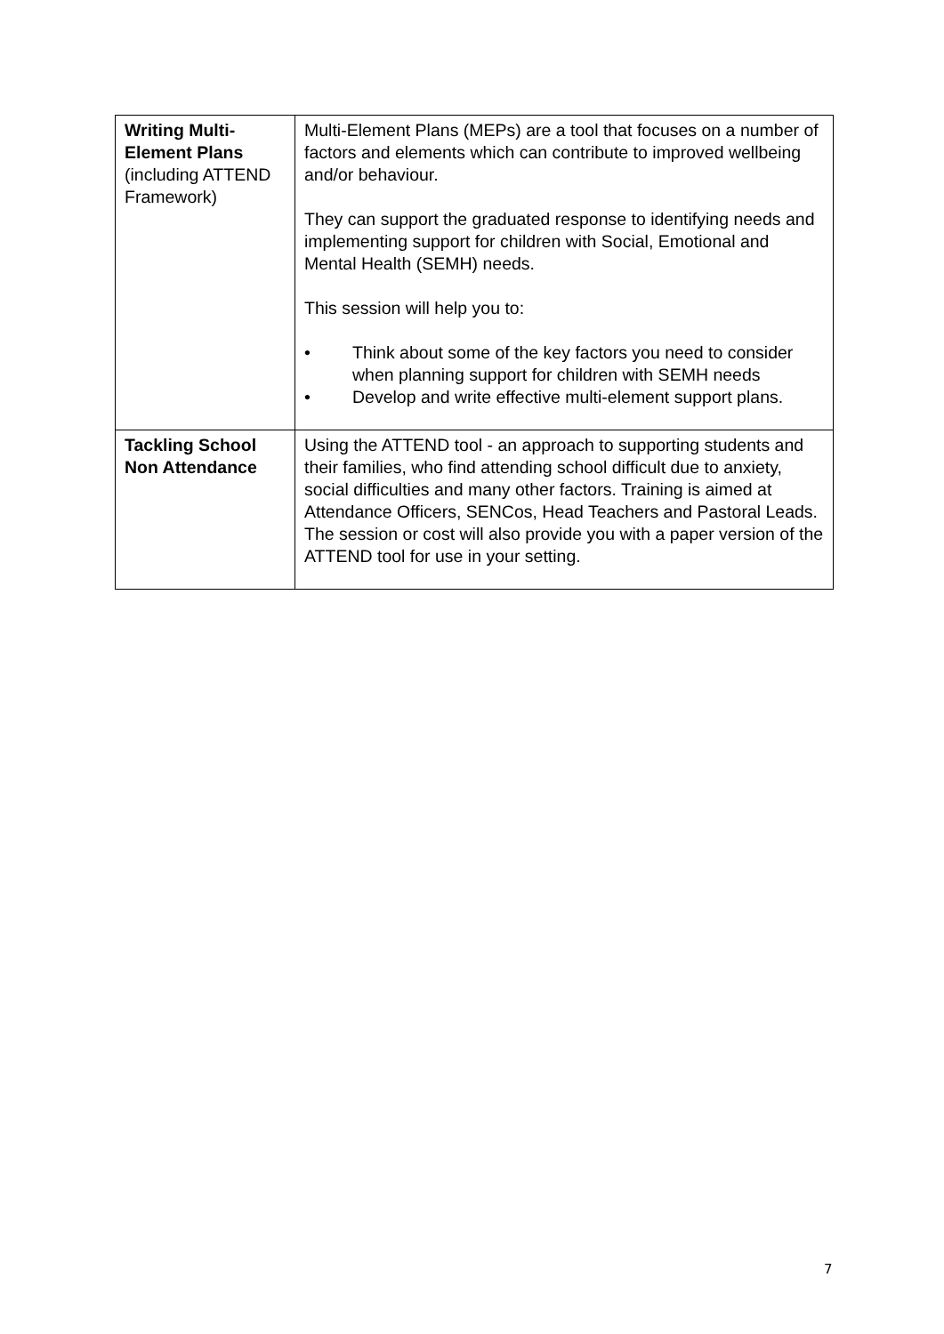| Writing Multi-Element Plans (including ATTEND Framework) | Multi-Element Plans (MEPs) are a tool that focuses on a number of factors and elements which can contribute to improved wellbeing and/or behaviour. They can support the graduated response to identifying needs and implementing support for children with Social, Emotional and Mental Health (SEMH) needs. This session will help you to: • Think about some of the key factors you need to consider when planning support for children with SEMH needs • Develop and write effective multi-element support plans. |
| Tackling School Non Attendance | Using the ATTEND tool - an approach to supporting students and their families, who find attending school difficult due to anxiety, social difficulties and many other factors. Training is aimed at Attendance Officers, SENCos, Head Teachers and Pastoral Leads. The session or cost will also provide you with a paper version of the ATTEND tool for use in your setting. |
7